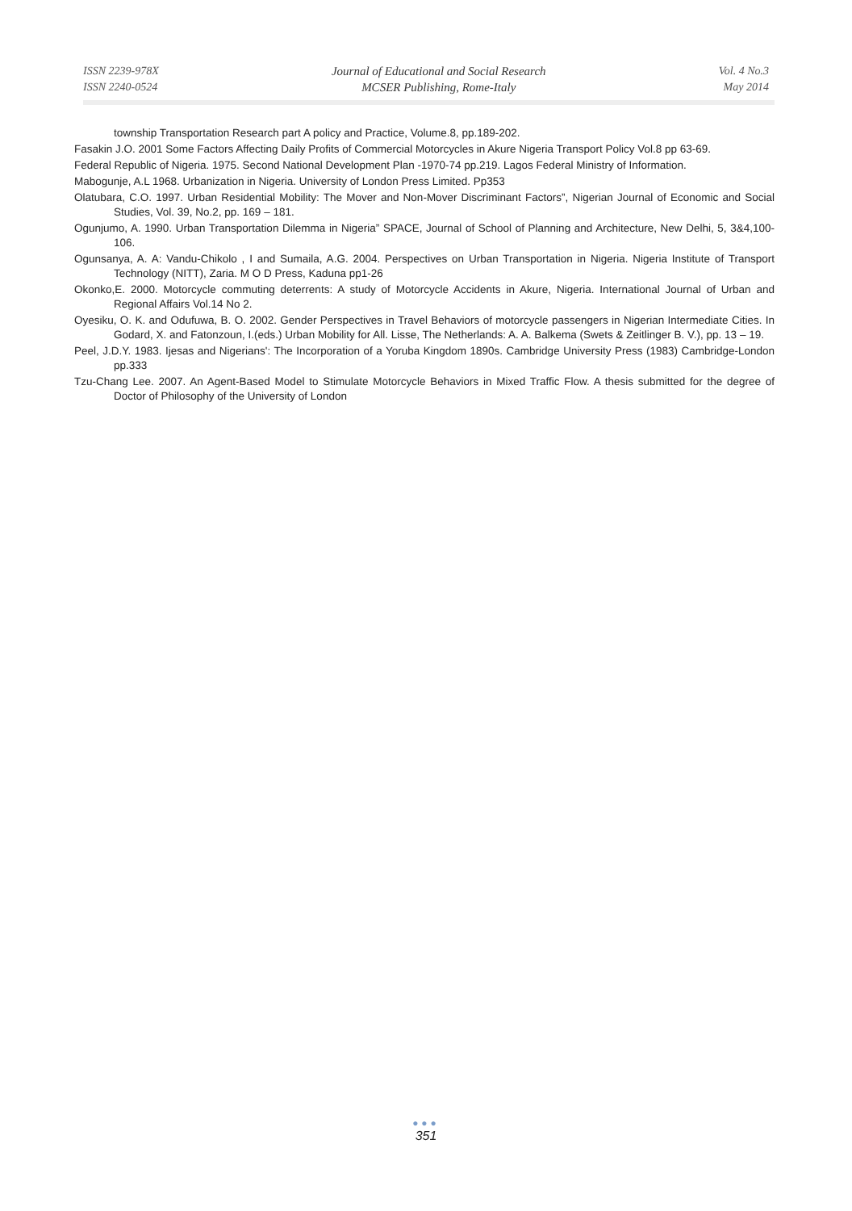ISSN 2239-978X
ISSN 2240-0524
Journal of Educational and Social Research
MCSER Publishing, Rome-Italy
Vol. 4 No.3
May 2014
township Transportation Research part A policy and Practice, Volume.8, pp.189-202.
Fasakin J.O. 2001 Some Factors Affecting Daily Profits of Commercial Motorcycles in Akure Nigeria Transport Policy Vol.8 pp 63-69.
Federal Republic of Nigeria. 1975. Second National Development Plan -1970-74 pp.219. Lagos Federal Ministry of Information.
Mabogunje, A.L 1968. Urbanization in Nigeria. University of London Press Limited. Pp353
Olatubara, C.O. 1997. Urban Residential Mobility: The Mover and Non-Mover Discriminant Factors”, Nigerian Journal of Economic and Social Studies, Vol. 39, No.2, pp. 169 – 181.
Ogunjumo, A. 1990. Urban Transportation Dilemma in Nigeria” SPACE, Journal of School of Planning and Architecture, New Delhi, 5, 3&4,100-106.
Ogunsanya, A. A: Vandu-Chikolo , I and Sumaila, A.G. 2004. Perspectives on Urban Transportation in Nigeria. Nigeria Institute of Transport Technology (NITT), Zaria. M O D Press, Kaduna pp1-26
Okonko,E. 2000. Motorcycle commuting deterrents: A study of Motorcycle Accidents in Akure, Nigeria. International Journal of Urban and Regional Affairs Vol.14 No 2.
Oyesiku, O. K. and Odufuwa, B. O. 2002. Gender Perspectives in Travel Behaviors of motorcycle passengers in Nigerian Intermediate Cities. In Godard, X. and Fatonzoun, I.(eds.) Urban Mobility for All. Lisse, The Netherlands: A. A. Balkema (Swets & Zeitlinger B. V.), pp. 13 – 19.
Peel, J.D.Y. 1983. Ijesas and Nigerians': The Incorporation of a Yoruba Kingdom 1890s. Cambridge University Press (1983) Cambridge-London pp.333
Tzu-Chang Lee. 2007. An Agent-Based Model to Stimulate Motorcycle Behaviors in Mixed Traffic Flow. A thesis submitted for the degree of Doctor of Philosophy of the University of London
●●●
351